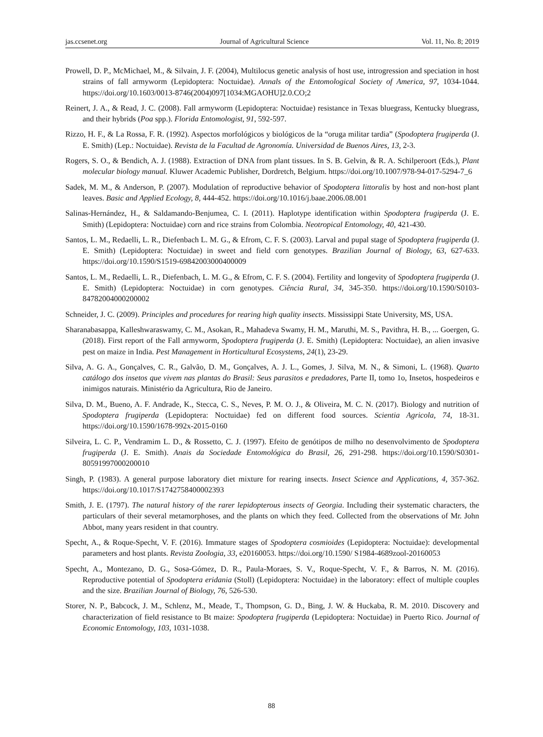jas.ccsenet.org Journal of Agricultural Science Vol. 11, No. 8; 2019
Prowell, D. P., McMichael, M., & Silvain, J. F. (2004), Multilocus genetic analysis of host use, introgression and speciation in host strains of fall armyworm (Lepidoptera: Noctuidae). Annals of the Entomological Society of America, 97, 1034-1044. https://doi.org/10.1603/0013-8746(2004)097[1034:MGAOHU]2.0.CO;2
Reinert, J. A., & Read, J. C. (2008). Fall armyworm (Lepidoptera: Noctuidae) resistance in Texas bluegrass, Kentucky bluegrass, and their hybrids (Poa spp.). Florida Entomologist, 91, 592-597.
Rizzo, H. F., & La Rossa, F. R. (1992). Aspectos morfológicos y biológicos de la “oruga militar tardia” (Spodoptera frugiperda (J. E. Smith) (Lep.: Noctuidae). Revista de la Facultad de Agronomía. Universidad de Buenos Aires, 13, 2-3.
Rogers, S. O., & Bendich, A. J. (1988). Extraction of DNA from plant tissues. In S. B. Gelvin, & R. A. Schilperoort (Eds.), Plant molecular biology manual. Kluwer Academic Publisher, Dordretch, Belgium. https://doi.org/10.1007/978-94-017-5294-7_6
Sadek, M. M., & Anderson, P. (2007). Modulation of reproductive behavior of Spodoptera littoralis by host and non-host plant leaves. Basic and Applied Ecology, 8, 444-452. https://doi.org/10.1016/j.baae.2006.08.001
Salinas-Hernández, H., & Saldamando-Benjumea, C. I. (2011). Haplotype identification within Spodoptera frugiperda (J. E. Smith) (Lepidoptera: Noctuidae) corn and rice strains from Colombia. Neotropical Entomology, 40, 421-430.
Santos, L. M., Redaelli, L. R., Diefenbach L. M. G., & Efrom, C. F. S. (2003). Larval and pupal stage of Spodoptera frugiperda (J. E. Smith) (Lepidoptera: Noctuidae) in sweet and field corn genotypes. Brazilian Journal of Biology, 63, 627-633. https://doi.org/10.1590/S1519-69842003000400009
Santos, L. M., Redaelli, L. R., Diefenbach, L. M. G., & Efrom, C. F. S. (2004). Fertility and longevity of Spodoptera frugiperda (J. E. Smith) (Lepidoptera: Noctuidae) in corn genotypes. Ciência Rural, 34, 345-350. https://doi.org/10.1590/S0103-84782004000200002
Schneider, J. C. (2009). Principles and procedures for rearing high quality insects. Mississippi State University, MS, USA.
Sharanabasappa, Kalleshwaraswamy, C. M., Asokan, R., Mahadeva Swamy, H. M., Maruthi, M. S., Pavithra, H. B., ... Goergen, G. (2018). First report of the Fall armyworm, Spodoptera frugiperda (J. E. Smith) (Lepidoptera: Noctuidae), an alien invasive pest on maize in India. Pest Management in Horticultural Ecosystems, 24(1), 23-29.
Silva, A. G. A., Gonçalves, C. R., Galvão, D. M., Gonçalves, A. J. L., Gomes, J. Silva, M. N., & Simoni, L. (1968). Quarto catálogo dos insetos que vivem nas plantas do Brasil: Seus parasitos e predadores, Parte II, tomo 1o, Insetos, hospedeiros e inimigos naturais. Ministério da Agricultura, Rio de Janeiro.
Silva, D. M., Bueno, A. F. Andrade, K., Stecca, C. S., Neves, P. M. O. J., & Oliveira, M. C. N. (2017). Biology and nutrition of Spodoptera frugiperda (Lepidoptera: Noctuidae) fed on different food sources. Scientia Agricola, 74, 18-31. https://doi.org/10.1590/1678-992x-2015-0160
Silveira, L. C. P., Vendramim L. D., & Rossetto, C. J. (1997). Efeito de genótipos de milho no desenvolvimento de Spodoptera frugiperda (J. E. Smith). Anais da Sociedade Entomológica do Brasil, 26, 291-298. https://doi.org/10.1590/S0301-80591997000200010
Singh, P. (1983). A general purpose laboratory diet mixture for rearing insects. Insect Science and Applications, 4, 357-362. https://doi.org/10.1017/S1742758400002393
Smith, J. E. (1797). The natural history of the rarer lepidopterous insects of Georgia. Including their systematic characters, the particulars of their several metamorphoses, and the plants on which they feed. Collected from the observations of Mr. John Abbot, many years resident in that country.
Specht, A., & Roque-Specht, V. F. (2016). Immature stages of Spodoptera cosmioides (Lepidoptera: Noctuidae): developmental parameters and host plants. Revista Zoologia, 33, e20160053. https://doi.org/10.1590/ S1984-4689zool-20160053
Specht, A., Montezano, D. G., Sosa-Gómez, D. R., Paula-Moraes, S. V., Roque-Specht, V. F., & Barros, N. M. (2016). Reproductive potential of Spodoptera eridania (Stoll) (Lepidoptera: Noctuidae) in the laboratory: effect of multiple couples and the size. Brazilian Journal of Biology, 76, 526-530.
Storer, N. P., Babcock, J. M., Schlenz, M., Meade, T., Thompson, G. D., Bing, J. W. & Huckaba, R. M. 2010. Discovery and characterization of field resistance to Bt maize: Spodoptera frugiperda (Lepidoptera: Noctuidae) in Puerto Rico. Journal of Economic Entomology, 103, 1031-1038.
88